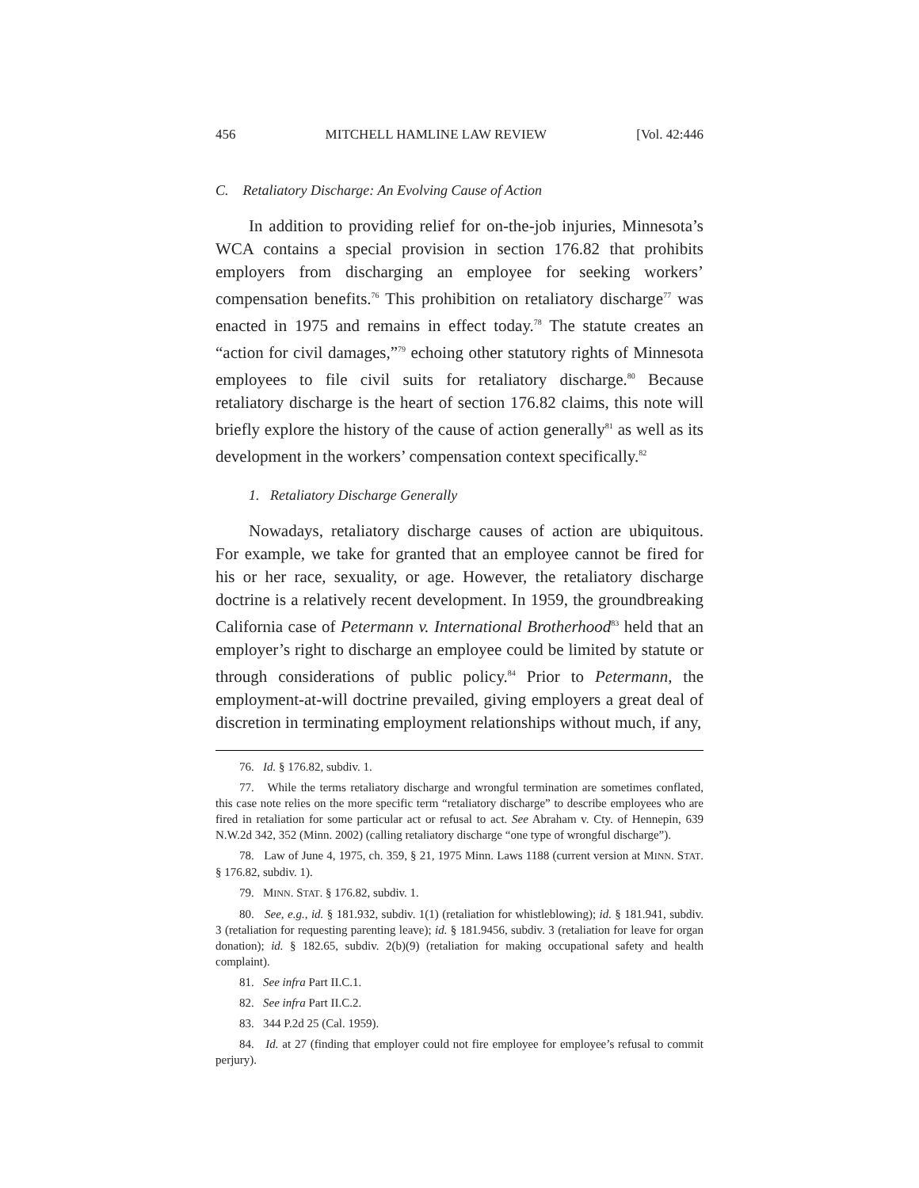456 MITCHELL HAMLINE LAW REVIEW [Vol. 42:446
C. Retaliatory Discharge: An Evolving Cause of Action
In addition to providing relief for on-the-job injuries, Minnesota’s WCA contains a special provision in section 176.82 that prohibits employers from discharging an employee for seeking workers’ compensation benefits.<sup>76</sup> This prohibition on retaliatory discharge<sup>77</sup> was enacted in 1975 and remains in effect today.<sup>78</sup> The statute creates an “action for civil damages,”<sup>79</sup> echoing other statutory rights of Minnesota employees to file civil suits for retaliatory discharge.<sup>80</sup> Because retaliatory discharge is the heart of section 176.82 claims, this note will briefly explore the history of the cause of action generally<sup>81</sup> as well as its development in the workers’ compensation context specifically.<sup>82</sup>
1. Retaliatory Discharge Generally
Nowadays, retaliatory discharge causes of action are ubiquitous. For example, we take for granted that an employee cannot be fired for his or her race, sexuality, or age. However, the retaliatory discharge doctrine is a relatively recent development. In 1959, the groundbreaking California case of Petermann v. International Brotherhood<sup>83</sup> held that an employer’s right to discharge an employee could be limited by statute or through considerations of public policy.<sup>84</sup> Prior to Petermann, the employment-at-will doctrine prevailed, giving employers a great deal of discretion in terminating employment relationships without much, if any,
76. Id. § 176.82, subdiv. 1.
77. While the terms retaliatory discharge and wrongful termination are sometimes conflated, this case note relies on the more specific term “retaliatory discharge” to describe employees who are fired in retaliation for some particular act or refusal to act. See Abraham v. Cty. of Hennepin, 639 N.W.2d 342, 352 (Minn. 2002) (calling retaliatory discharge “one type of wrongful discharge”).
78. Law of June 4, 1975, ch. 359, § 21, 1975 Minn. Laws 1188 (current version at MINN. STAT. § 176.82, subdiv. 1).
79. MINN. STAT. § 176.82, subdiv. 1.
80. See, e.g., id. § 181.932, subdiv. 1(1) (retaliation for whistleblowing); id. § 181.941, subdiv. 3 (retaliation for requesting parenting leave); id. § 181.9456, subdiv. 3 (retaliation for leave for organ donation); id. § 182.65, subdiv. 2(b)(9) (retaliation for making occupational safety and health complaint).
81. See infra Part II.C.1.
82. See infra Part II.C.2.
83. 344 P.2d 25 (Cal. 1959).
84. Id. at 27 (finding that employer could not fire employee for employee’s refusal to commit perjury).